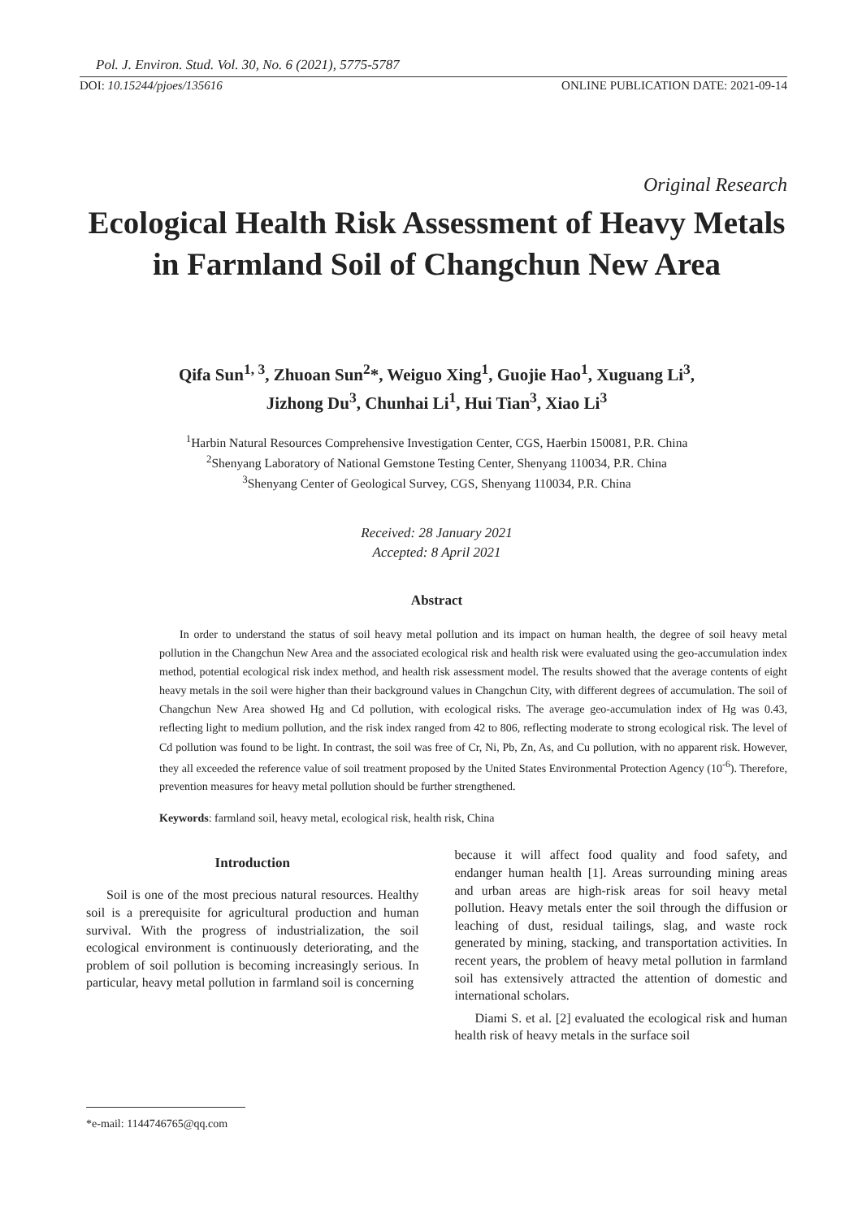Pol. J. Environ. Stud. Vol. 30, No. 6 (2021), 5775-5787
DOI: 10.15244/pjoes/135616 ONLINE PUBLICATION DATE: 2021-09-14
Original Research
Ecological Health Risk Assessment of Heavy Metals in Farmland Soil of Changchun New Area
Qifa Sun<sup>1, 3</sup>, Zhuoan Sun<sup>2</sup>*, Weiguo Xing<sup>1</sup>, Guojie Hao<sup>1</sup>, Xuguang Li<sup>3</sup>,
Jizhong Du<sup>3</sup>, Chunhai Li<sup>1</sup>, Hui Tian<sup>3</sup>, Xiao Li<sup>3</sup>
<sup>1</sup> Harbin Natural Resources Comprehensive Investigation Center, CGS, Haerbin 150081, P.R. China
<sup>2</sup> Shenyang Laboratory of National Gemstone Testing Center, Shenyang 110034, P.R. China
<sup>3</sup> Shenyang Center of Geological Survey, CGS, Shenyang 110034, P.R. China
Received: 28 January 2021
Accepted: 8 April 2021
Abstract
In order to understand the status of soil heavy metal pollution and its impact on human health, the degree of soil heavy metal pollution in the Changchun New Area and the associated ecological risk and health risk were evaluated using the geo-accumulation index method, potential ecological risk index method, and health risk assessment model. The results showed that the average contents of eight heavy metals in the soil were higher than their background values in Changchun City, with different degrees of accumulation. The soil of Changchun New Area showed Hg and Cd pollution, with ecological risks. The average geo-accumulation index of Hg was 0.43, reflecting light to medium pollution, and the risk index ranged from 42 to 806, reflecting moderate to strong ecological risk. The level of Cd pollution was found to be light. In contrast, the soil was free of Cr, Ni, Pb, Zn, As, and Cu pollution, with no apparent risk. However, they all exceeded the reference value of soil treatment proposed by the United States Environmental Protection Agency (10<sup>-6</sup>). Therefore, prevention measures for heavy metal pollution should be further strengthened.
Keywords: farmland soil, heavy metal, ecological risk, health risk, China
Introduction
Soil is one of the most precious natural resources. Healthy soil is a prerequisite for agricultural production and human survival. With the progress of industrialization, the soil ecological environment is continuously deteriorating, and the problem of soil pollution is becoming increasingly serious. In particular, heavy metal pollution in farmland soil is concerning
because it will affect food quality and food safety, and endanger human health [1]. Areas surrounding mining areas and urban areas are high-risk areas for soil heavy metal pollution. Heavy metals enter the soil through the diffusion or leaching of dust, residual tailings, slag, and waste rock generated by mining, stacking, and transportation activities. In recent years, the problem of heavy metal pollution in farmland soil has extensively attracted the attention of domestic and international scholars.
Diami S. et al. [2] evaluated the ecological risk and human health risk of heavy metals in the surface soil
*e-mail: 1144746765@qq.com